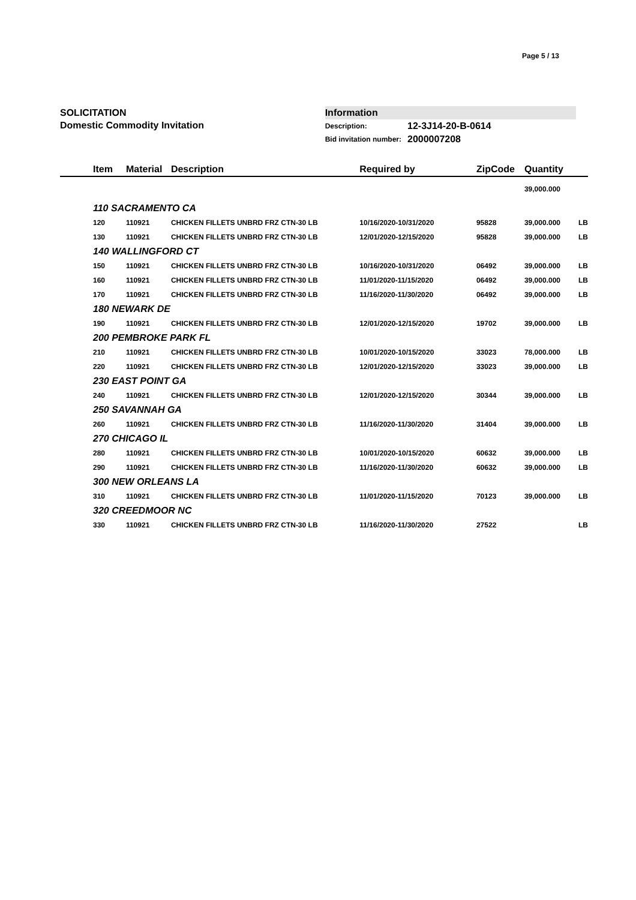Page 5 / 13
SOLICITATION
Domestic Commodity Invitation
Information
| Description: | 12-3J14-20-B-0614 |
| Bid invitation number: | 2000007208 |
| Item | Material | Description | Required by | ZipCode | Quantity | |
| --- | --- | --- | --- | --- | --- | --- |
| | | | | | 39,000.000 | |
| 110 SACRAMENTO CA | | | | | | |
| 120 | 110921 | CHICKEN FILLETS UNBRD FRZ CTN-30 LB | 10/16/2020-10/31/2020 | 95828 | 39,000.000 | LB |
| 130 | 110921 | CHICKEN FILLETS UNBRD FRZ CTN-30 LB | 12/01/2020-12/15/2020 | 95828 | 39,000.000 | LB |
| 140 WALLINGFORD CT | | | | | | |
| 150 | 110921 | CHICKEN FILLETS UNBRD FRZ CTN-30 LB | 10/16/2020-10/31/2020 | 06492 | 39,000.000 | LB |
| 160 | 110921 | CHICKEN FILLETS UNBRD FRZ CTN-30 LB | 11/01/2020-11/15/2020 | 06492 | 39,000.000 | LB |
| 170 | 110921 | CHICKEN FILLETS UNBRD FRZ CTN-30 LB | 11/16/2020-11/30/2020 | 06492 | 39,000.000 | LB |
| 180 NEWARK DE | | | | | | |
| 190 | 110921 | CHICKEN FILLETS UNBRD FRZ CTN-30 LB | 12/01/2020-12/15/2020 | 19702 | 39,000.000 | LB |
| 200 PEMBROKE PARK FL | | | | | | |
| 210 | 110921 | CHICKEN FILLETS UNBRD FRZ CTN-30 LB | 10/01/2020-10/15/2020 | 33023 | 78,000.000 | LB |
| 220 | 110921 | CHICKEN FILLETS UNBRD FRZ CTN-30 LB | 12/01/2020-12/15/2020 | 33023 | 39,000.000 | LB |
| 230 EAST POINT GA | | | | | | |
| 240 | 110921 | CHICKEN FILLETS UNBRD FRZ CTN-30 LB | 12/01/2020-12/15/2020 | 30344 | 39,000.000 | LB |
| 250 SAVANNAH GA | | | | | | |
| 260 | 110921 | CHICKEN FILLETS UNBRD FRZ CTN-30 LB | 11/16/2020-11/30/2020 | 31404 | 39,000.000 | LB |
| 270 CHICAGO IL | | | | | | |
| 280 | 110921 | CHICKEN FILLETS UNBRD FRZ CTN-30 LB | 10/01/2020-10/15/2020 | 60632 | 39,000.000 | LB |
| 290 | 110921 | CHICKEN FILLETS UNBRD FRZ CTN-30 LB | 11/16/2020-11/30/2020 | 60632 | 39,000.000 | LB |
| 300 NEW ORLEANS LA | | | | | | |
| 310 | 110921 | CHICKEN FILLETS UNBRD FRZ CTN-30 LB | 11/01/2020-11/15/2020 | 70123 | 39,000.000 | LB |
| 320 CREEDMOOR NC | | | | | | |
| 330 | 110921 | CHICKEN FILLETS UNBRD FRZ CTN-30 LB | 11/16/2020-11/30/2020 | 27522 | | LB |